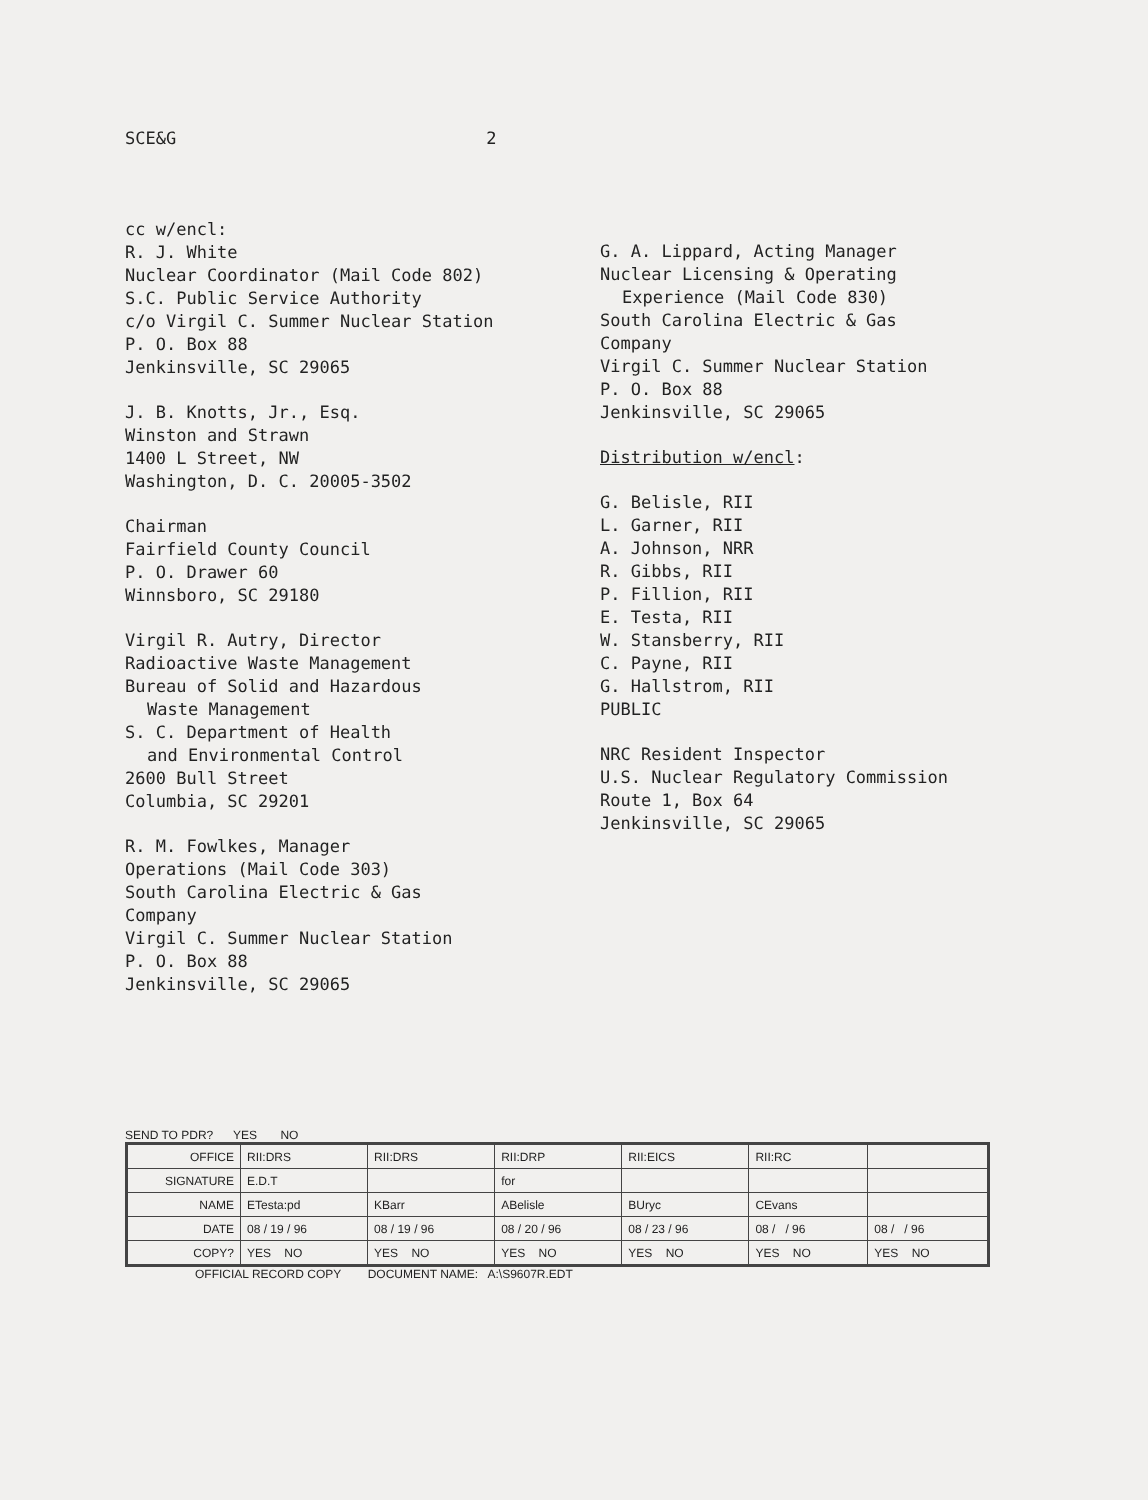SCE&G 2
cc w/encl:
R. J. White
Nuclear Coordinator (Mail Code 802)
S.C. Public Service Authority
c/o Virgil C. Summer Nuclear Station
P. O. Box 88
Jenkinsville, SC 29065
J. B. Knotts, Jr., Esq.
Winston and Strawn
1400 L Street, NW
Washington, D. C. 20005-3502
Chairman
Fairfield County Council
P. O. Drawer 60
Winnsboro, SC 29180
Virgil R. Autry, Director
Radioactive Waste Management
Bureau of Solid and Hazardous
Waste Management
S. C. Department of Health
and Environmental Control
2600 Bull Street
Columbia, SC 29201
R. M. Fowlkes, Manager
Operations (Mail Code 303)
South Carolina Electric & Gas
Company
Virgil C. Summer Nuclear Station
P. O. Box 88
Jenkinsville, SC 29065
G. A. Lippard, Acting Manager
Nuclear Licensing & Operating
Experience (Mail Code 830)
South Carolina Electric & Gas
Company
Virgil C. Summer Nuclear Station
P. O. Box 88
Jenkinsville, SC 29065
Distribution w/encl:
G. Belisle, RII
L. Garner, RII
A. Johnson, NRR
R. Gibbs, RII
P. Fillion, RII
E. Testa, RII
W. Stansberry, RII
C. Payne, RII
G. Hallstrom, RII
PUBLIC
NRC Resident Inspector
U.S. Nuclear Regulatory Commission
Route 1, Box 64
Jenkinsville, SC 29065
SEND TO PDR? YES NO
| OFFICE | RII:DRS | RII:DRS | RII:DRP | RII:EICS | RII:RC | |
| SIGNATURE | E.D.T | | for | | | |
| NAME | ETesta:pd | KBarr | ABelisle | BUryc | CEvans | |
| DATE | 08 / 19 / 96 | 08 / 19 / 96 | 08 / 20 / 96 | 08 / 23 / 96 | 08 / / 96 | 08 / / 96 |
| COPY? | YES NO | YES NO | YES NO | YES NO | YES NO | YES NO |
OFFICIAL RECORD COPY DOCUMENT NAME: A:\S9607R.EDT